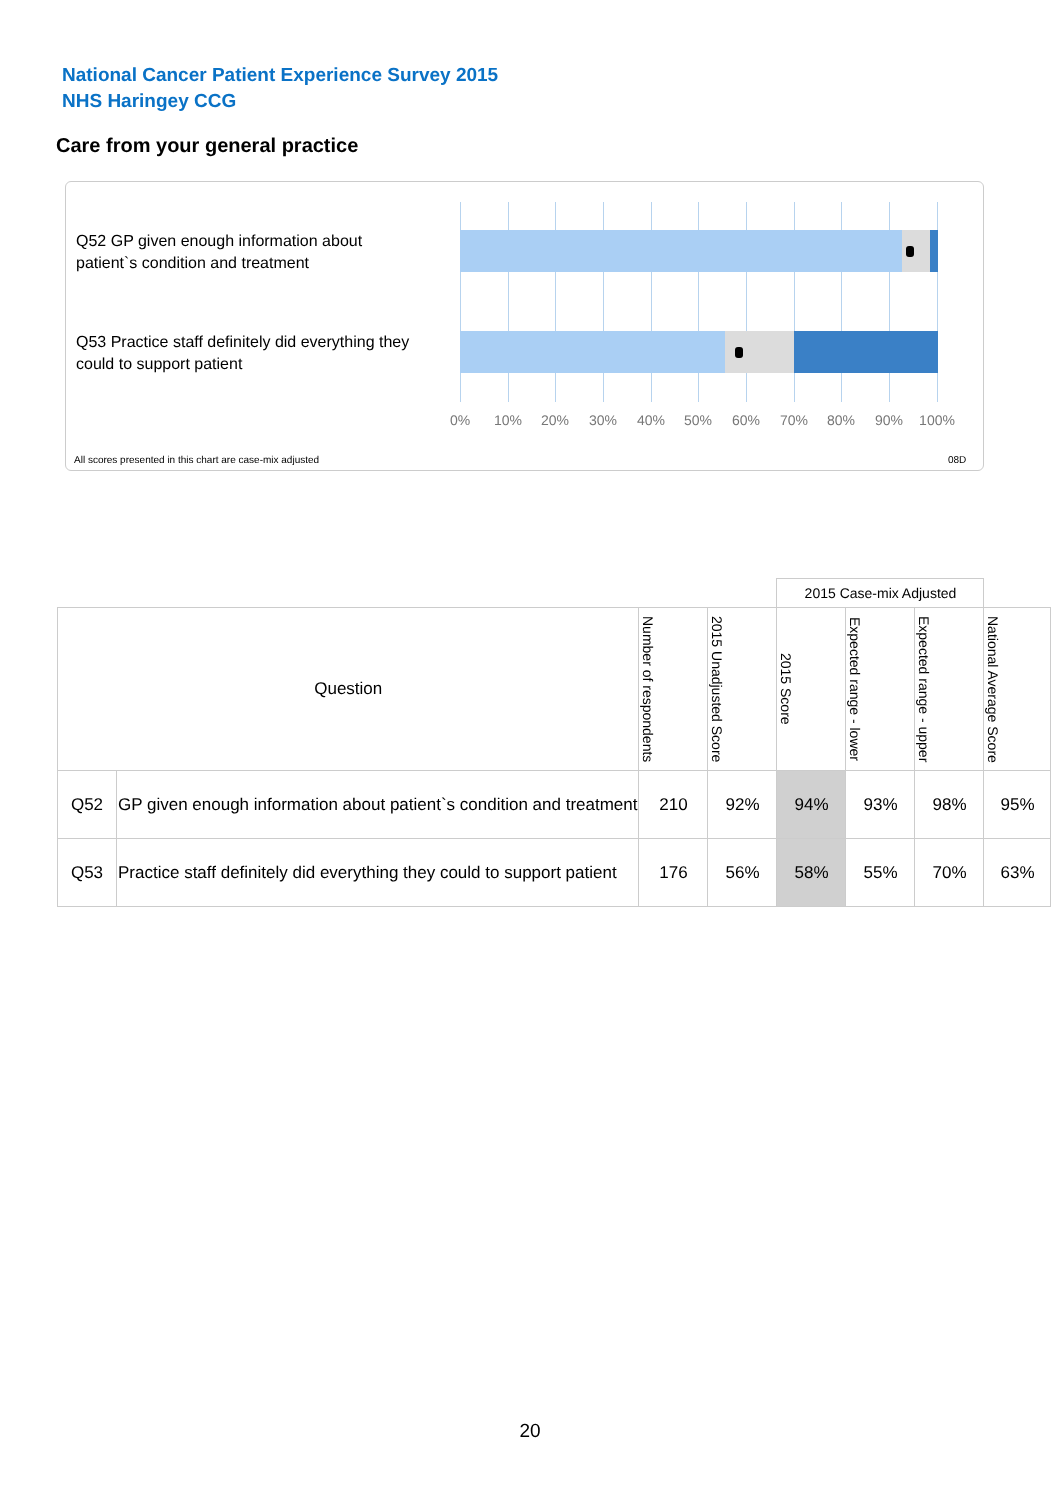National Cancer Patient Experience Survey 2015
NHS Haringey CCG
Care from your general practice
Q52 GP given enough information about patient`s condition and treatment
Q53 Practice staff definitely did everything they could to support patient
0% 10% 20% 30% 40% 50% 60% 70% 80% 90% 100%
All scores presented in this chart are case-mix adjusted
08D
| | | | | 2015 Case-mix Adjusted | | | |
| Question | | Number of respondents | 2015 Unadjusted Score | 2015 Score | Expected range - lower | Expected range - upper | National Average Score |
| Q52 | GP given enough information about patient`s condition and treatment | 210 | 92% | 94% | 93% | 98% | 95% |
| Q53 | Practice staff definitely did everything they could to support patient | 176 | 56% | 58% | 55% | 70% | 63% |
20